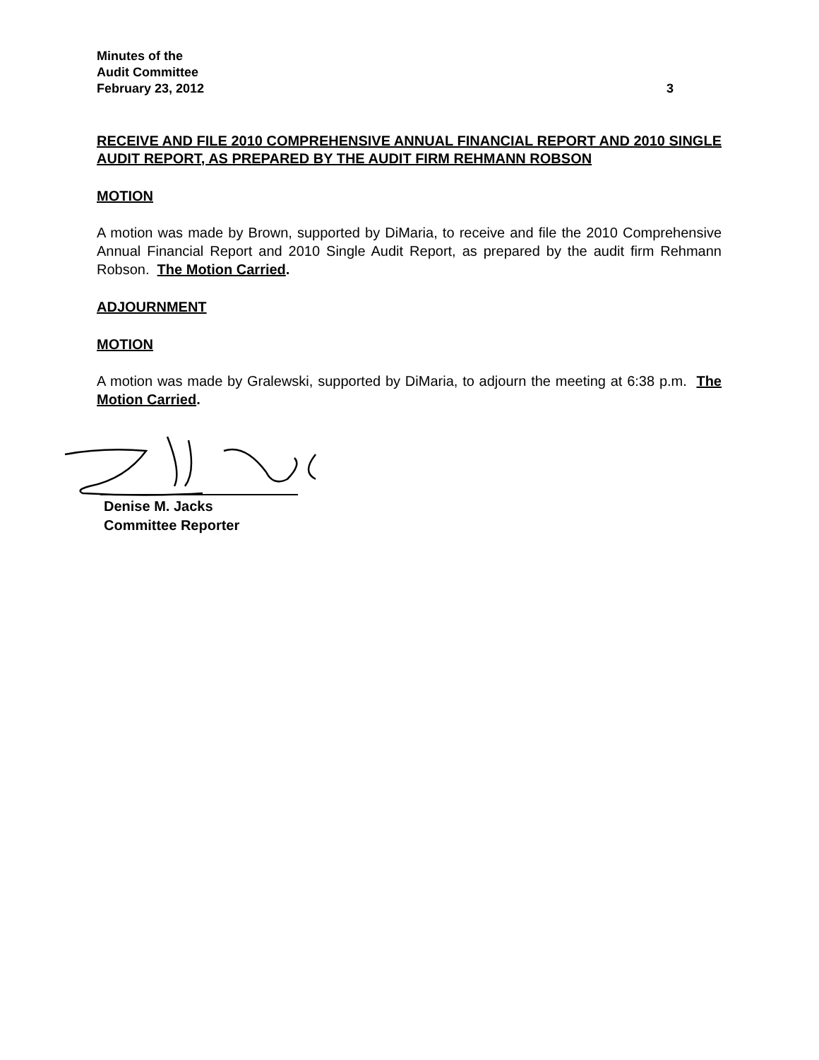Minutes of the
Audit Committee
February 23, 2012 3
RECEIVE AND FILE 2010 COMPREHENSIVE ANNUAL FINANCIAL REPORT AND 2010 SINGLE AUDIT REPORT, AS PREPARED BY THE AUDIT FIRM REHMANN ROBSON
MOTION
A motion was made by Brown, supported by DiMaria, to receive and file the 2010 Comprehensive Annual Financial Report and 2010 Single Audit Report, as prepared by the audit firm Rehmann Robson. The Motion Carried.
ADJOURNMENT
MOTION
A motion was made by Gralewski, supported by DiMaria, to adjourn the meeting at 6:38 p.m. The Motion Carried.
Denise M. Jacks
Committee Reporter